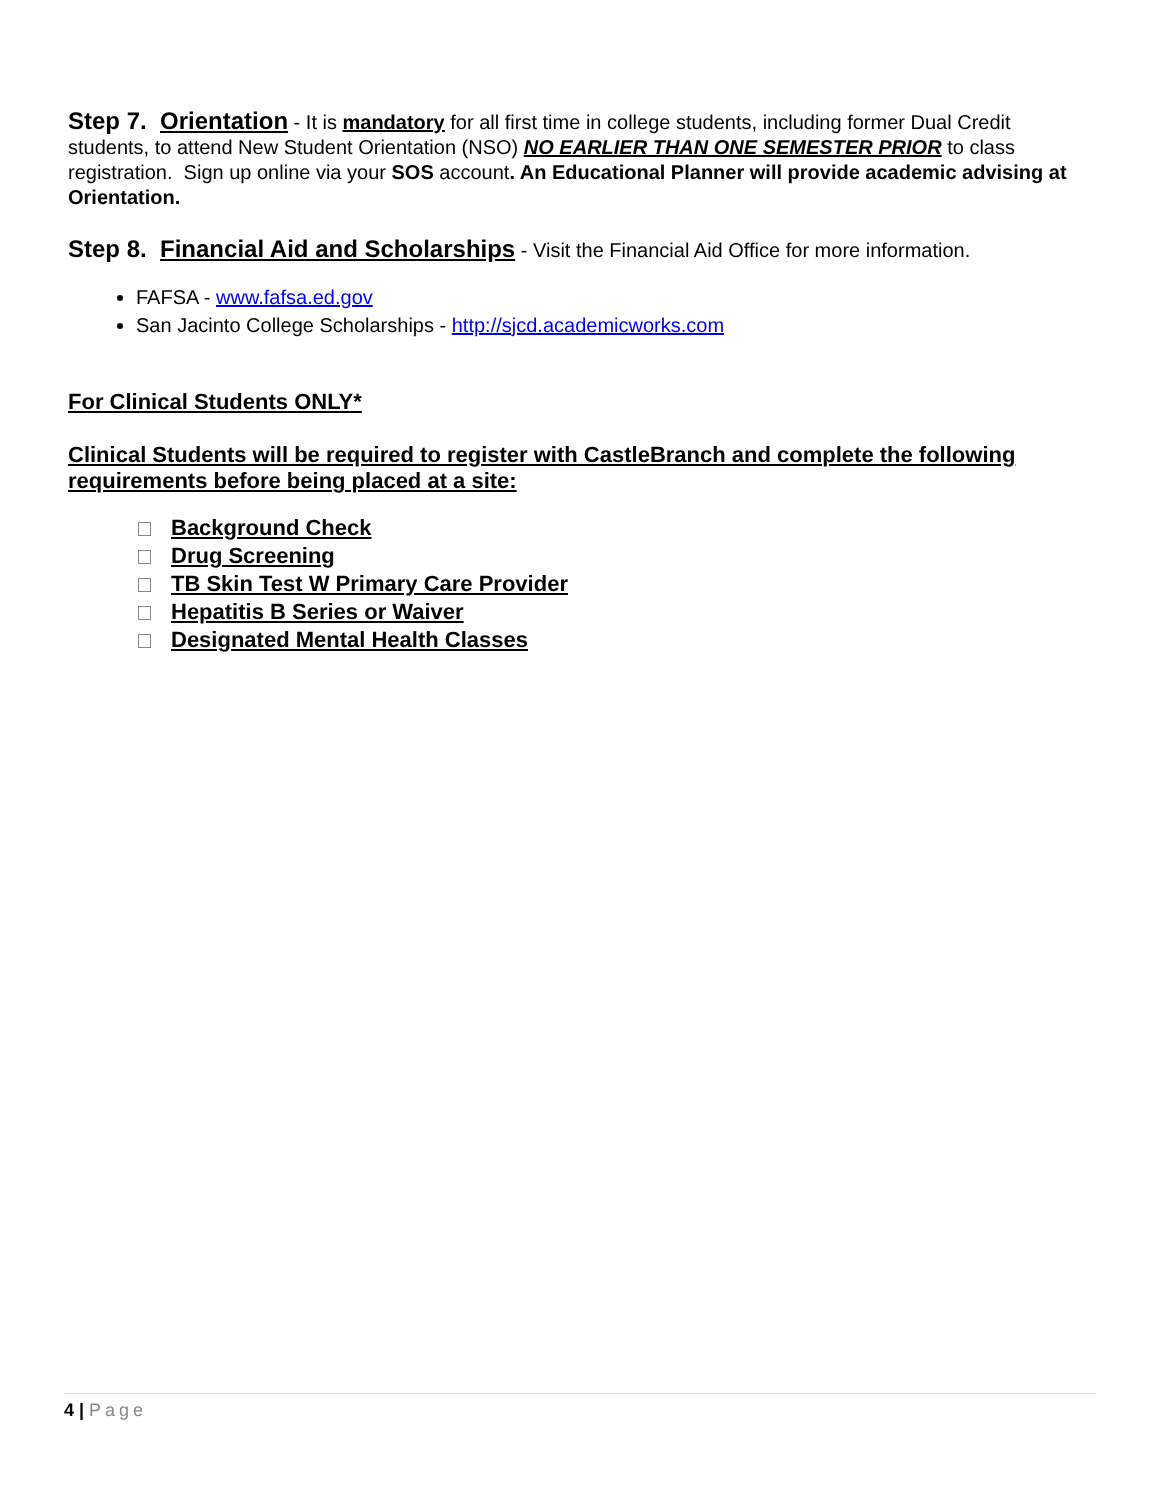Step 7. Orientation - It is mandatory for all first time in college students, including former Dual Credit students, to attend New Student Orientation (NSO) NO EARLIER THAN ONE SEMESTER PRIOR to class registration. Sign up online via your SOS account. An Educational Planner will provide academic advising at Orientation.
Step 8. Financial Aid and Scholarships - Visit the Financial Aid Office for more information.
FAFSA - www.fafsa.ed.gov
San Jacinto College Scholarships - http://sjcd.academicworks.com
For Clinical Students ONLY*
Clinical Students will be required to register with CastleBranch and complete the following requirements before being placed at a site:
Background Check
Drug Screening
TB Skin Test W Primary Care Provider
Hepatitis B Series or Waiver
Designated Mental Health Classes
4 | Page